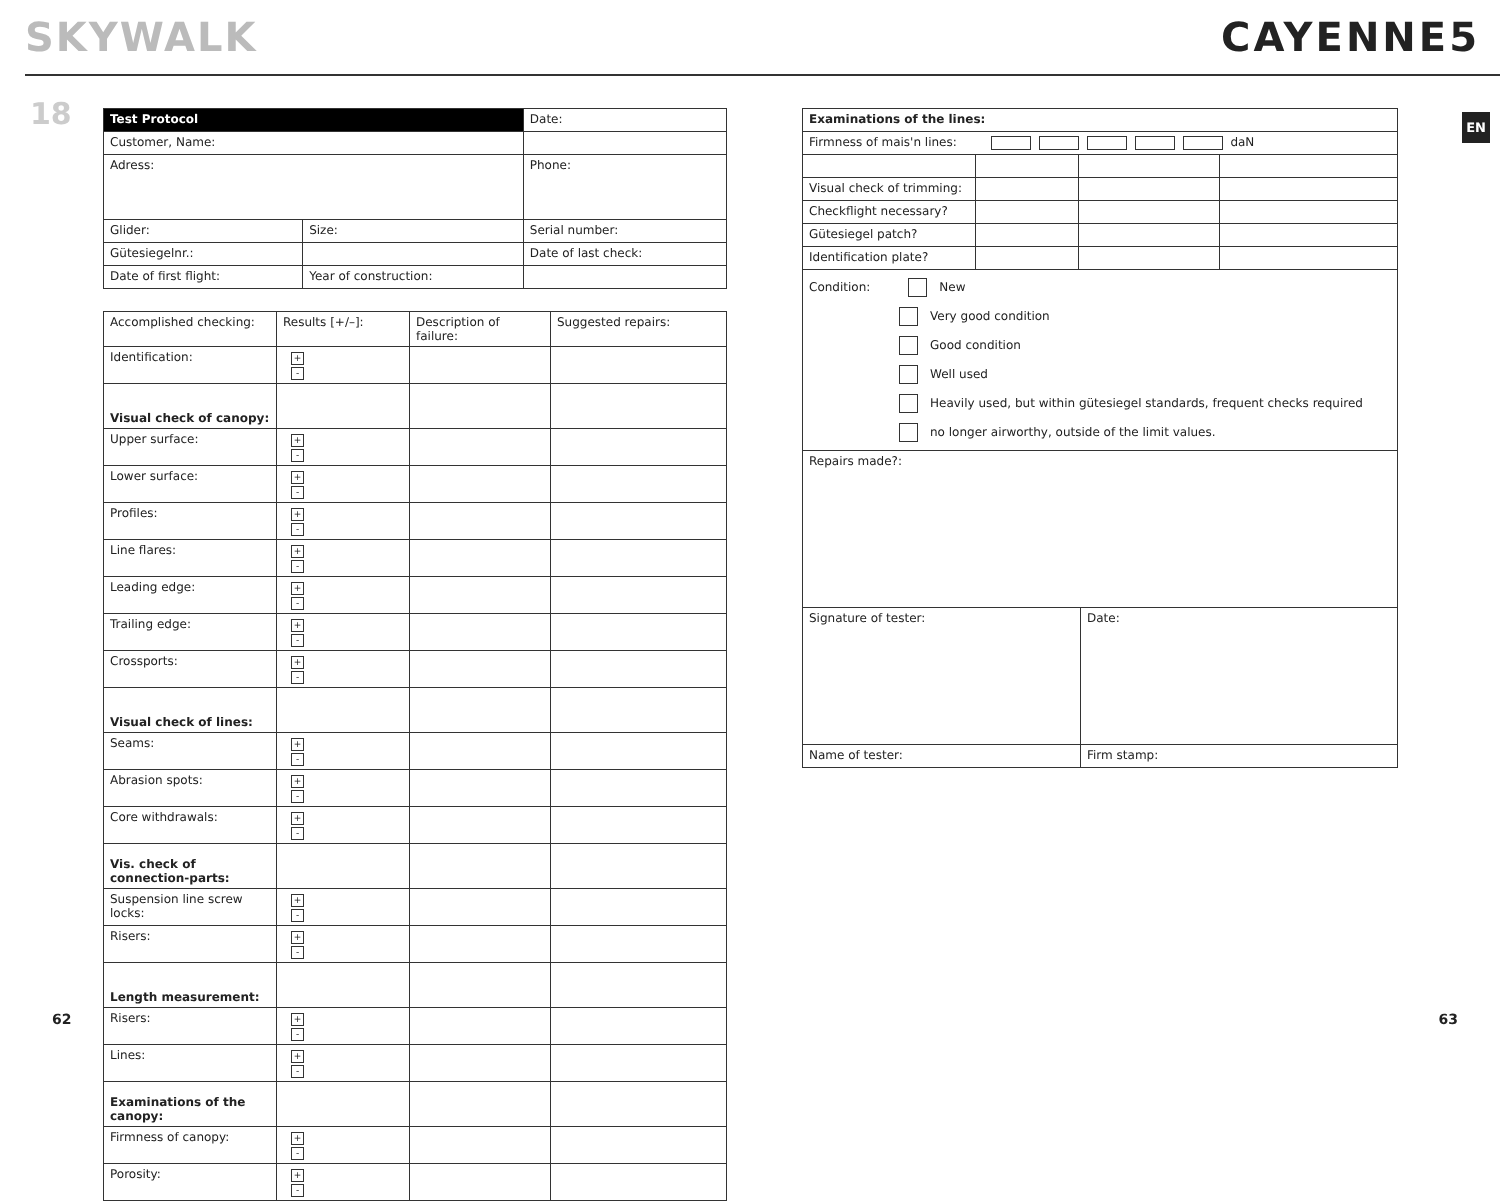SKYWALK CAYENNE5
EN
18
| Test Protocol | | | Date: |
| Customer, Name: | | | |
| Adress: | | | Phone: |
| Glider: | Size: | Serial number: | |
| Gütesiegelnr.: | | Date of last check: | |
| Date of first flight: | Year of construction: | | |
| Accomplished checking: | Results [+/–]: | Description of failure: | Suggested repairs: |
| Identification: | + - | | |
| Visual check of canopy: | | | |
| Upper surface: | + - | | |
| Lower surface: | + - | | |
| Profiles: | + - | | |
| Line flares: | + - | | |
| Leading edge: | + - | | |
| Trailing edge: | + - | | |
| Crossports: | + - | | |
| Visual check of lines: | | | |
| Seams: | + - | | |
| Abrasion spots: | + - | | |
| Core withdrawals: | + - | | |
| Vis. check of connection-parts: | | | |
| Suspension line screw locks: | + - | | |
| Risers: | + - | | |
| Length measurement: | | | |
| Risers: | + - | | |
| Lines: | + - | | |
| Examinations of the canopy: | | | |
| Firmness of canopy: | + - | | |
| Porosity: | + - | | |
| Examinations of the lines: | | | |
| Firmness of mais'n lines: daN | | | |
| Visual check of trimming: | | | |
| Checkflight necessary? | | | |
| Gütesiegel patch? | | | |
| Identification plate? | | | |
| Condition: New Very good condition Good condition Well used Heavily used, but within gütesiegel standards, frequent checks required no longer airworthy, outside of the limit values. | | | |
| Repairs made?: | | | |
| Signature of tester: | Date: |
| Name of tester: | Firm stamp: |
62 63